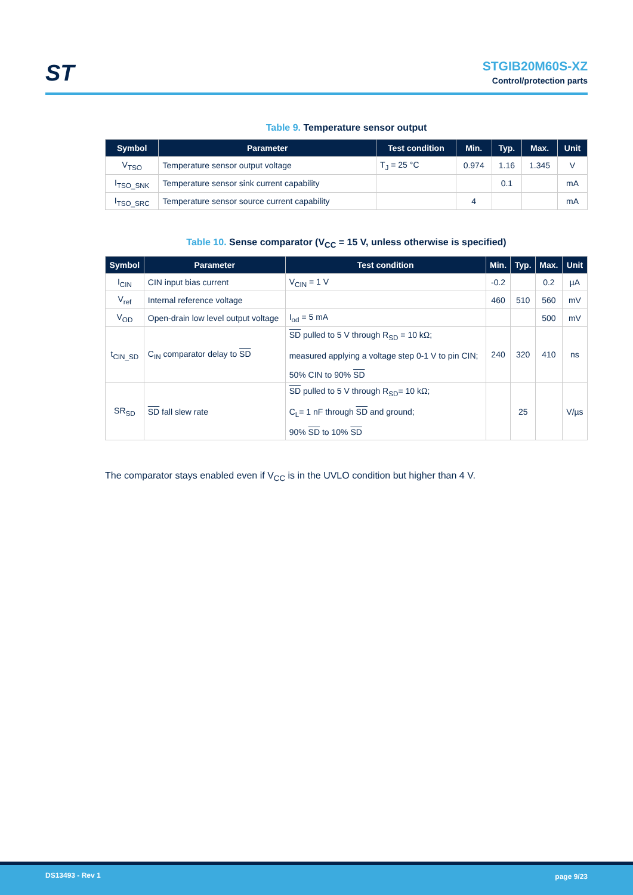ST
STGIB20M60S-XZ
Control/protection parts
Table 9. Temperature sensor output
| Symbol | Parameter | Test condition | Min. | Typ. | Max. | Unit |
| --- | --- | --- | --- | --- | --- | --- |
| V<sub>TSO</sub> | Temperature sensor output voltage | T<sub>J</sub> = 25 °C | 0.974 | 1.16 | 1.345 | V |
| I<sub>TSO_SNK</sub> | Temperature sensor sink current capability | | | 0.1 | | mA |
| I<sub>TSO_SRC</sub> | Temperature sensor source current capability | | 4 | | | mA |
Table 10. Sense comparator (V<sub>CC</sub> = 15 V, unless otherwise is specified)
| Symbol | Parameter | Test condition | Min. | Typ. | Max. | Unit |
| --- | --- | --- | --- | --- | --- | --- |
| I<sub>CIN</sub> | CIN input bias current | V<sub>CIN</sub> = 1 V | -0.2 | | 0.2 | µA |
| V<sub>ref</sub> | Internal reference voltage | | 460 | 510 | 560 | mV |
| V<sub>OD</sub> | Open-drain low level output voltage | I<sub>od</sub> = 5 mA | | | 500 | mV |
| t<sub>CIN_SD</sub> | C<sub>IN</sub> comparator delay to SD | SD pulled to 5 V through R<sub>SD</sub> = 10 kΩ; measured applying a voltage step 0-1 V to pin CIN; 50% CIN to 90% SD | 240 | 320 | 410 | ns |
| SR<sub>SD</sub> | SD fall slew rate | SD pulled to 5 V through R<sub>SD</sub>= 10 kΩ; C<sub>L</sub>= 1 nF through SD and ground; 90% SD to 10% SD | | 25 | | V/µs |
The comparator stays enabled even if V<sub>CC</sub> is in the UVLO condition but higher than 4 V.
DS13493 - Rev 1 page 9/23